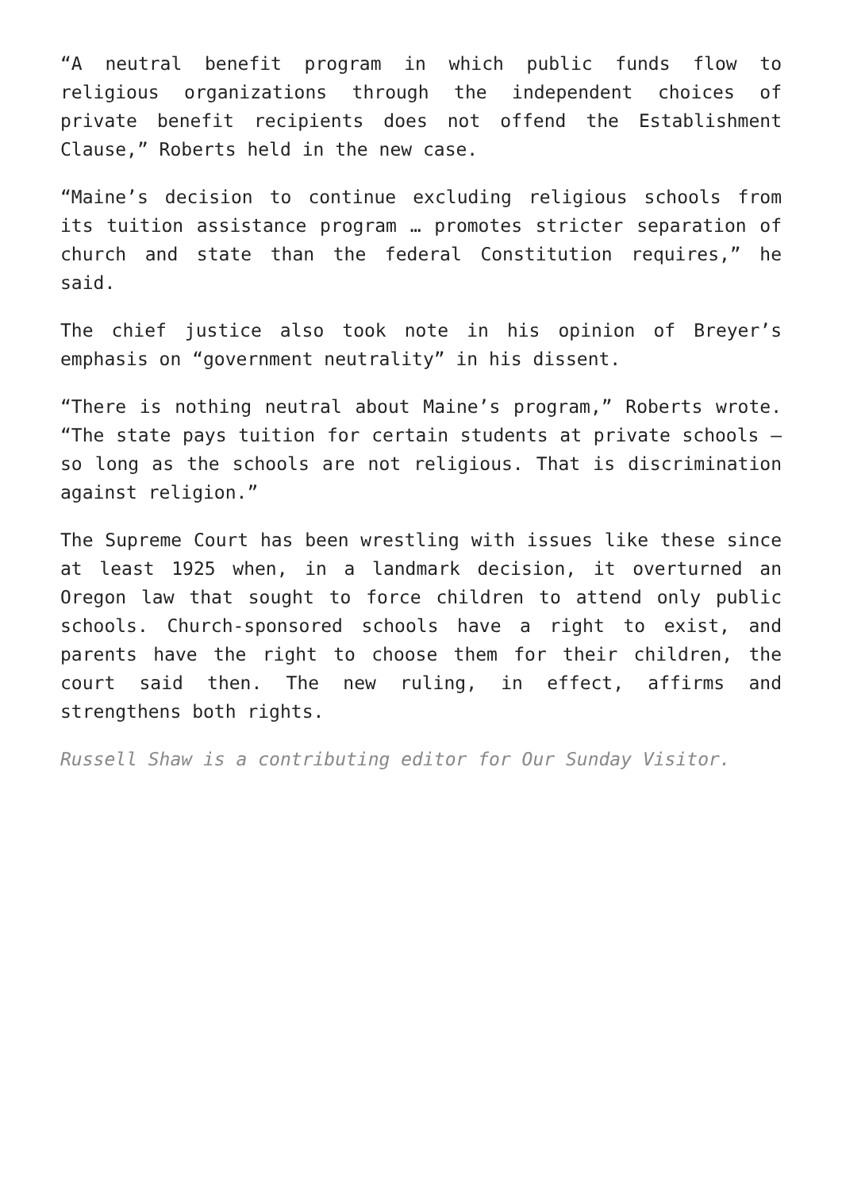“A neutral benefit program in which public funds flow to religious organizations through the independent choices of private benefit recipients does not offend the Establishment Clause,” Roberts held in the new case.
“Maine’s decision to continue excluding religious schools from its tuition assistance program … promotes stricter separation of church and state than the federal Constitution requires,” he said.
The chief justice also took note in his opinion of Breyer’s emphasis on “government neutrality” in his dissent.
“There is nothing neutral about Maine’s program,” Roberts wrote. “The state pays tuition for certain students at private schools — so long as the schools are not religious. That is discrimination against religion.”
The Supreme Court has been wrestling with issues like these since at least 1925 when, in a landmark decision, it overturned an Oregon law that sought to force children to attend only public schools. Church-sponsored schools have a right to exist, and parents have the right to choose them for their children, the court said then. The new ruling, in effect, affirms and strengthens both rights.
Russell Shaw is a contributing editor for Our Sunday Visitor.